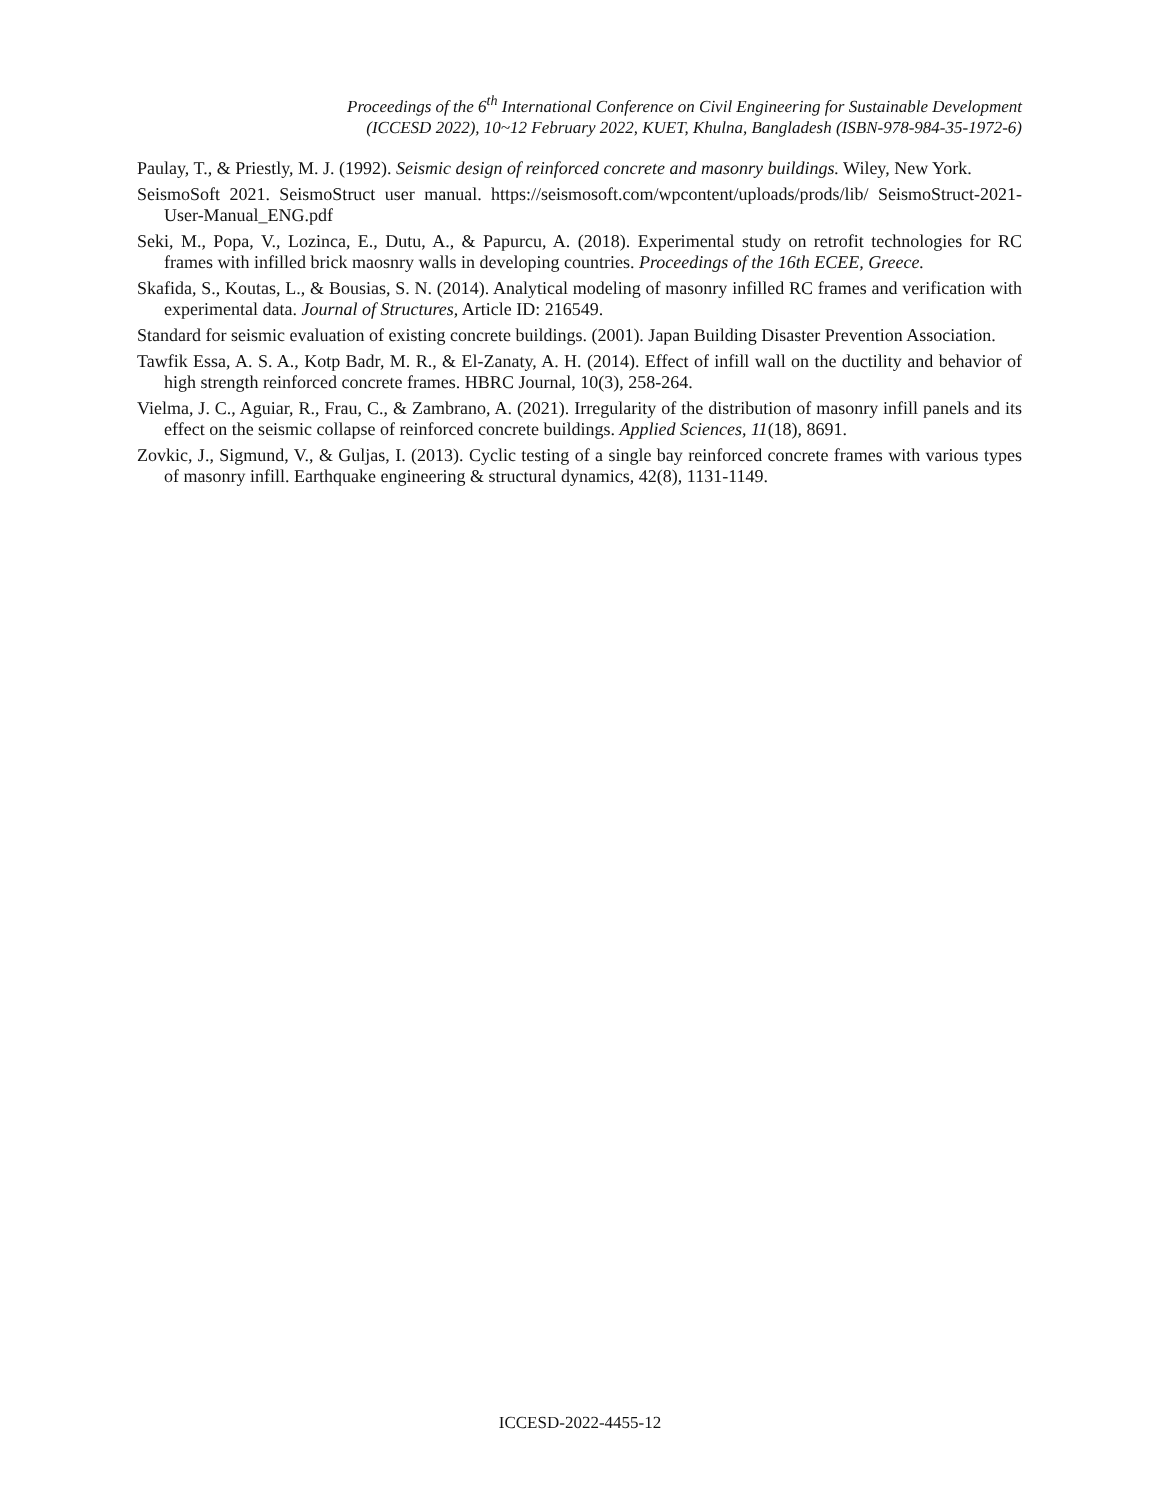Proceedings of the 6<sup>th</sup> International Conference on Civil Engineering for Sustainable Development
(ICCESD 2022), 10~12 February 2022, KUET, Khulna, Bangladesh (ISBN-978-984-35-1972-6)
Paulay, T., & Priestly, M. J. (1992). Seismic design of reinforced concrete and masonry buildings. Wiley, New York.
SeismoSoft 2021. SeismoStruct user manual. https://seismosoft.com/wpcontent/uploads/prods/lib/ SeismoStruct-2021-User-Manual_ENG.pdf
Seki, M., Popa, V., Lozinca, E., Dutu, A., & Papurcu, A. (2018). Experimental study on retrofit technologies for RC frames with infilled brick maosnry walls in developing countries. Proceedings of the 16th ECEE, Greece.
Skafida, S., Koutas, L., & Bousias, S. N. (2014). Analytical modeling of masonry infilled RC frames and verification with experimental data. Journal of Structures, Article ID: 216549.
Standard for seismic evaluation of existing concrete buildings. (2001). Japan Building Disaster Prevention Association.
Tawfik Essa, A. S. A., Kotp Badr, M. R., & El-Zanaty, A. H. (2014). Effect of infill wall on the ductility and behavior of high strength reinforced concrete frames. HBRC Journal, 10(3), 258-264.
Vielma, J. C., Aguiar, R., Frau, C., & Zambrano, A. (2021). Irregularity of the distribution of masonry infill panels and its effect on the seismic collapse of reinforced concrete buildings. Applied Sciences, 11(18), 8691.
Zovkic, J., Sigmund, V., & Guljas, I. (2013). Cyclic testing of a single bay reinforced concrete frames with various types of masonry infill. Earthquake engineering & structural dynamics, 42(8), 1131-1149.
ICCESD-2022-4455-12